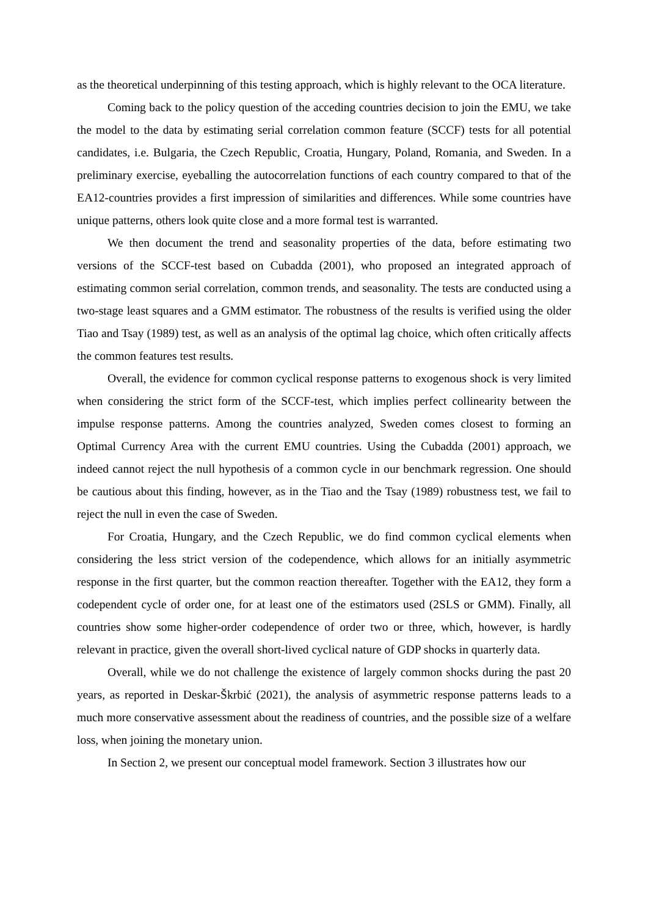as the theoretical underpinning of this testing approach, which is highly relevant to the OCA literature.
Coming back to the policy question of the acceding countries decision to join the EMU, we take the model to the data by estimating serial correlation common feature (SCCF) tests for all potential candidates, i.e. Bulgaria, the Czech Republic, Croatia, Hungary, Poland, Romania, and Sweden. In a preliminary exercise, eyeballing the autocorrelation functions of each country compared to that of the EA12-countries provides a first impression of similarities and differences. While some countries have unique patterns, others look quite close and a more formal test is warranted.
We then document the trend and seasonality properties of the data, before estimating two versions of the SCCF-test based on Cubadda (2001), who proposed an integrated approach of estimating common serial correlation, common trends, and seasonality. The tests are conducted using a two-stage least squares and a GMM estimator. The robustness of the results is verified using the older Tiao and Tsay (1989) test, as well as an analysis of the optimal lag choice, which often critically affects the common features test results.
Overall, the evidence for common cyclical response patterns to exogenous shock is very limited when considering the strict form of the SCCF-test, which implies perfect collinearity between the impulse response patterns. Among the countries analyzed, Sweden comes closest to forming an Optimal Currency Area with the current EMU countries. Using the Cubadda (2001) approach, we indeed cannot reject the null hypothesis of a common cycle in our benchmark regression. One should be cautious about this finding, however, as in the Tiao and the Tsay (1989) robustness test, we fail to reject the null in even the case of Sweden.
For Croatia, Hungary, and the Czech Republic, we do find common cyclical elements when considering the less strict version of the codependence, which allows for an initially asymmetric response in the first quarter, but the common reaction thereafter. Together with the EA12, they form a codependent cycle of order one, for at least one of the estimators used (2SLS or GMM). Finally, all countries show some higher-order codependence of order two or three, which, however, is hardly relevant in practice, given the overall short-lived cyclical nature of GDP shocks in quarterly data.
Overall, while we do not challenge the existence of largely common shocks during the past 20 years, as reported in Deskar-Škrbić (2021), the analysis of asymmetric response patterns leads to a much more conservative assessment about the readiness of countries, and the possible size of a welfare loss, when joining the monetary union.
In Section 2, we present our conceptual model framework. Section 3 illustrates how our